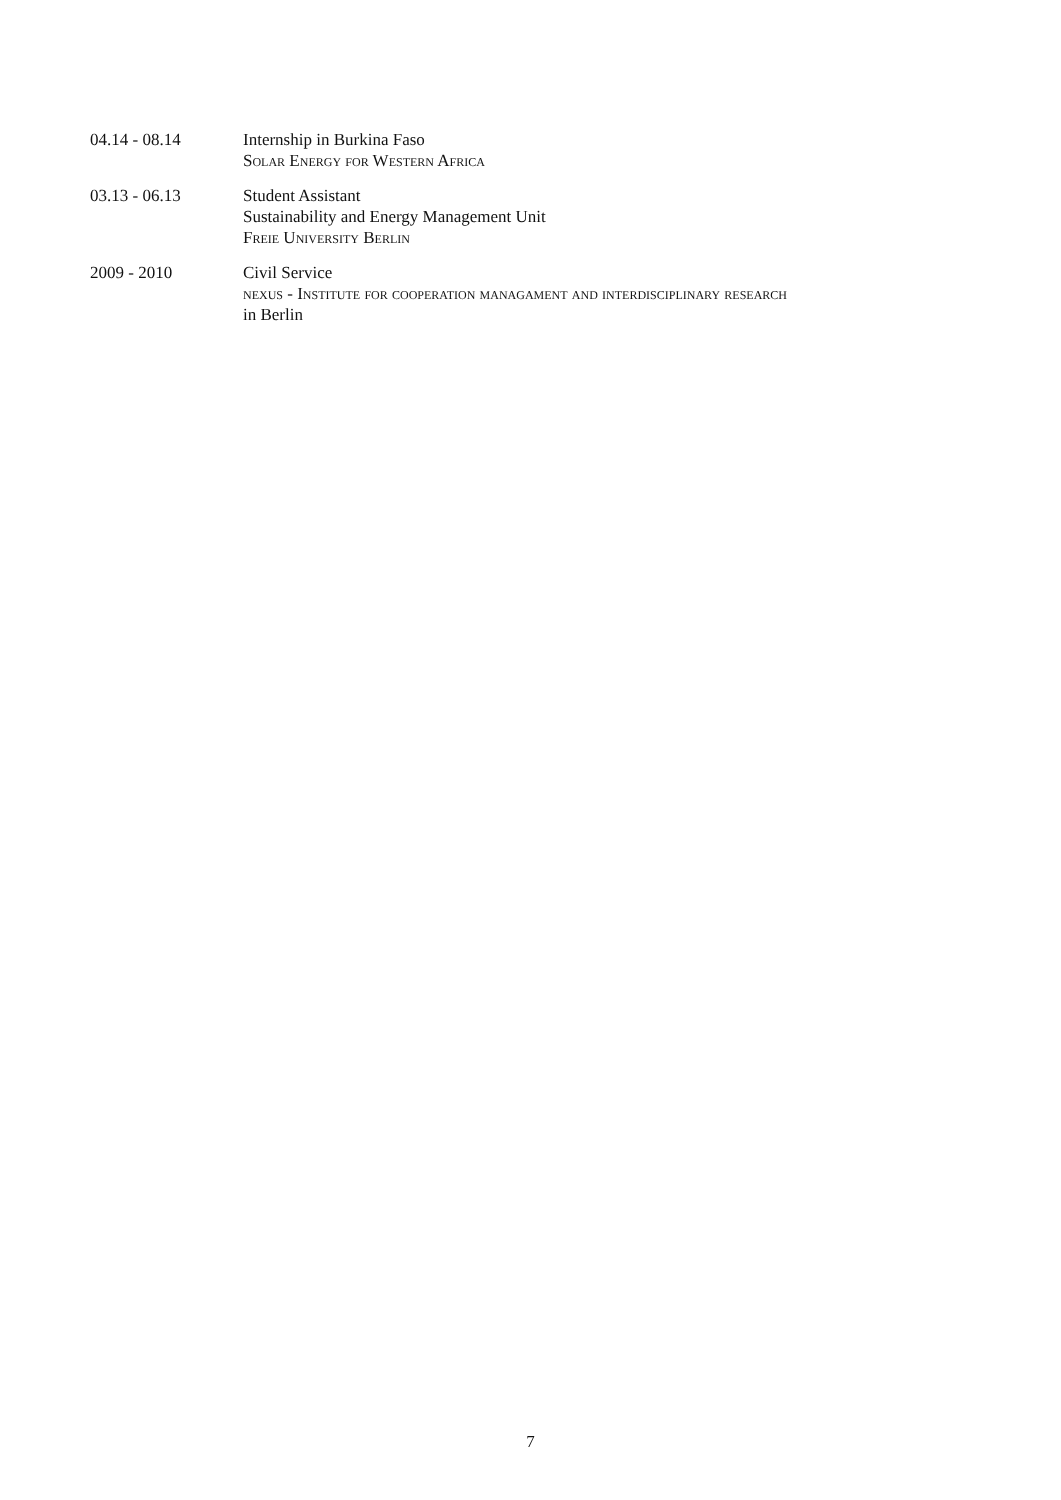04.14 - 08.14 Internship in Burkina Faso
Solar Energy for Western Africa
03.13 - 06.13 Student Assistant
Sustainability and Energy Management Unit
Freie University Berlin
2009 - 2010 Civil Service
nexus - Institute for cooperation managament and interdisciplinary research
in Berlin
7